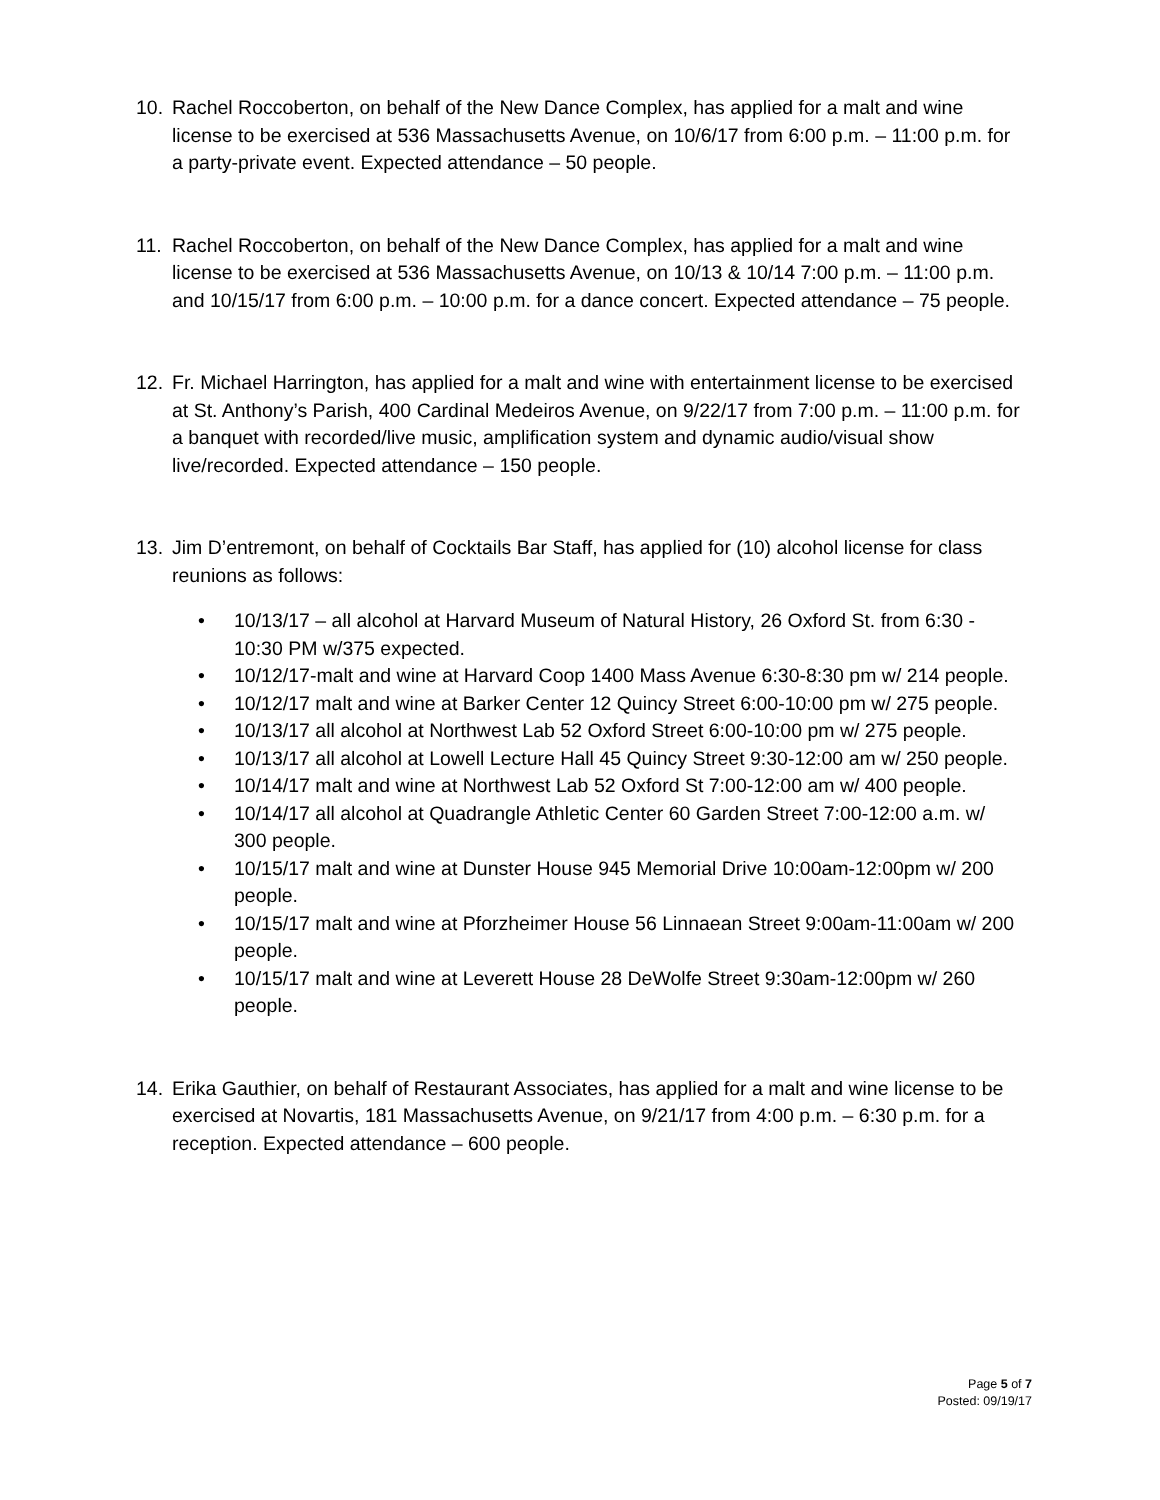10. Rachel Roccoberton, on behalf of the New Dance Complex, has applied for a malt and wine license to be exercised at 536 Massachusetts Avenue, on 10/6/17 from 6:00 p.m. – 11:00 p.m. for a party-private event. Expected attendance – 50 people.
11. Rachel Roccoberton, on behalf of the New Dance Complex, has applied for a malt and wine license to be exercised at 536 Massachusetts Avenue, on 10/13 & 10/14 7:00 p.m. – 11:00 p.m. and 10/15/17 from 6:00 p.m. – 10:00 p.m. for a dance concert. Expected attendance – 75 people.
12. Fr. Michael Harrington, has applied for a malt and wine with entertainment license to be exercised at St. Anthony’s Parish, 400 Cardinal Medeiros Avenue, on 9/22/17 from 7:00 p.m. – 11:00 p.m. for a banquet with recorded/live music, amplification system and dynamic audio/visual show live/recorded. Expected attendance – 150 people.
13. Jim D’entremont, on behalf of Cocktails Bar Staff, has applied for (10) alcohol license for class reunions as follows:
• 10/13/17 – all alcohol at Harvard Museum of Natural History, 26 Oxford St. from 6:30 - 10:30 PM w/375 expected.
• 10/12/17-malt and wine at Harvard Coop 1400 Mass Avenue 6:30-8:30 pm w/ 214 people.
• 10/12/17 malt and wine at Barker Center 12 Quincy Street 6:00-10:00 pm w/ 275 people.
• 10/13/17 all alcohol at Northwest Lab 52 Oxford Street 6:00-10:00 pm w/ 275 people.
• 10/13/17 all alcohol at Lowell Lecture Hall 45 Quincy Street 9:30-12:00 am w/ 250 people.
• 10/14/17 malt and wine at Northwest Lab 52 Oxford St 7:00-12:00 am w/ 400 people.
• 10/14/17 all alcohol at Quadrangle Athletic Center 60 Garden Street 7:00-12:00 a.m. w/ 300 people.
• 10/15/17 malt and wine at Dunster House 945 Memorial Drive 10:00am-12:00pm w/ 200 people.
• 10/15/17 malt and wine at Pforzheimer House 56 Linnaean Street 9:00am-11:00am w/ 200 people.
• 10/15/17 malt and wine at Leverett House 28 DeWolfe Street 9:30am-12:00pm w/ 260 people.
14. Erika Gauthier, on behalf of Restaurant Associates, has applied for a malt and wine license to be exercised at Novartis, 181 Massachusetts Avenue, on 9/21/17 from 4:00 p.m. – 6:30 p.m. for a reception. Expected attendance – 600 people.
Page 5 of 7
Posted: 09/19/17